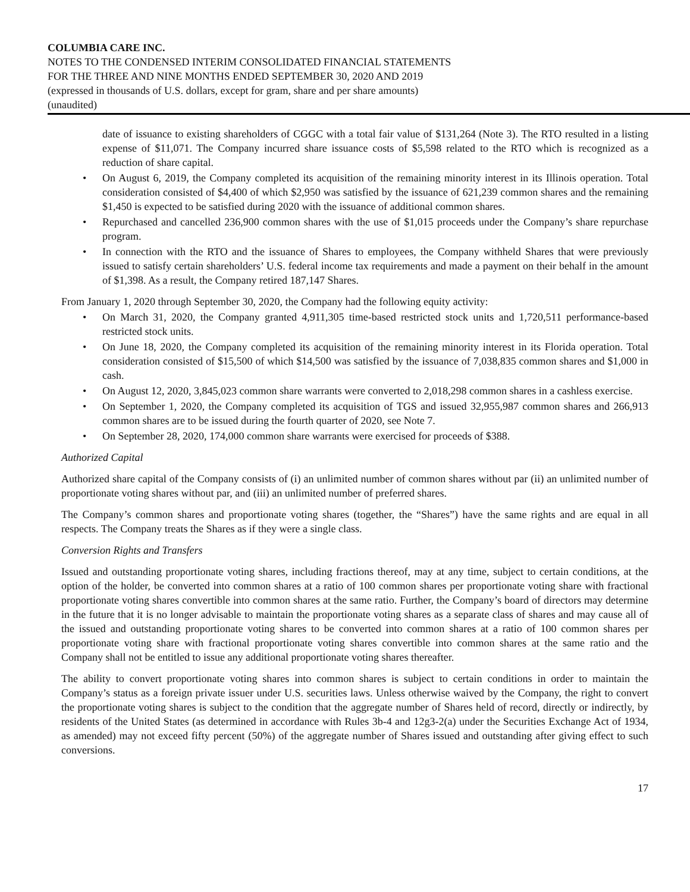COLUMBIA CARE INC.
NOTES TO THE CONDENSED INTERIM CONSOLIDATED FINANCIAL STATEMENTS
FOR THE THREE AND NINE MONTHS ENDED SEPTEMBER 30, 2020 AND 2019
(expressed in thousands of U.S. dollars, except for gram, share and per share amounts)
(unaudited)
date of issuance to existing shareholders of CGGC with a total fair value of $131,264 (Note 3). The RTO resulted in a listing expense of $11,071. The Company incurred share issuance costs of $5,598 related to the RTO which is recognized as a reduction of share capital.
• On August 6, 2019, the Company completed its acquisition of the remaining minority interest in its Illinois operation. Total consideration consisted of $4,400 of which $2,950 was satisfied by the issuance of 621,239 common shares and the remaining $1,450 is expected to be satisfied during 2020 with the issuance of additional common shares.
• Repurchased and cancelled 236,900 common shares with the use of $1,015 proceeds under the Company’s share repurchase program.
• In connection with the RTO and the issuance of Shares to employees, the Company withheld Shares that were previously issued to satisfy certain shareholders’ U.S. federal income tax requirements and made a payment on their behalf in the amount of $1,398. As a result, the Company retired 187,147 Shares.
From January 1, 2020 through September 30, 2020, the Company had the following equity activity:
• On March 31, 2020, the Company granted 4,911,305 time-based restricted stock units and 1,720,511 performance-based restricted stock units.
• On June 18, 2020, the Company completed its acquisition of the remaining minority interest in its Florida operation. Total consideration consisted of $15,500 of which $14,500 was satisfied by the issuance of 7,038,835 common shares and $1,000 in cash.
• On August 12, 2020, 3,845,023 common share warrants were converted to 2,018,298 common shares in a cashless exercise.
• On September 1, 2020, the Company completed its acquisition of TGS and issued 32,955,987 common shares and 266,913 common shares are to be issued during the fourth quarter of 2020, see Note 7.
• On September 28, 2020, 174,000 common share warrants were exercised for proceeds of $388.
Authorized Capital
Authorized share capital of the Company consists of (i) an unlimited number of common shares without par (ii) an unlimited number of proportionate voting shares without par, and (iii) an unlimited number of preferred shares.
The Company’s common shares and proportionate voting shares (together, the “Shares”) have the same rights and are equal in all respects. The Company treats the Shares as if they were a single class.
Conversion Rights and Transfers
Issued and outstanding proportionate voting shares, including fractions thereof, may at any time, subject to certain conditions, at the option of the holder, be converted into common shares at a ratio of 100 common shares per proportionate voting share with fractional proportionate voting shares convertible into common shares at the same ratio. Further, the Company’s board of directors may determine in the future that it is no longer advisable to maintain the proportionate voting shares as a separate class of shares and may cause all of the issued and outstanding proportionate voting shares to be converted into common shares at a ratio of 100 common shares per proportionate voting share with fractional proportionate voting shares convertible into common shares at the same ratio and the Company shall not be entitled to issue any additional proportionate voting shares thereafter.
The ability to convert proportionate voting shares into common shares is subject to certain conditions in order to maintain the Company’s status as a foreign private issuer under U.S. securities laws. Unless otherwise waived by the Company, the right to convert the proportionate voting shares is subject to the condition that the aggregate number of Shares held of record, directly or indirectly, by residents of the United States (as determined in accordance with Rules 3b-4 and 12g3-2(a) under the Securities Exchange Act of 1934, as amended) may not exceed fifty percent (50%) of the aggregate number of Shares issued and outstanding after giving effect to such conversions.
17